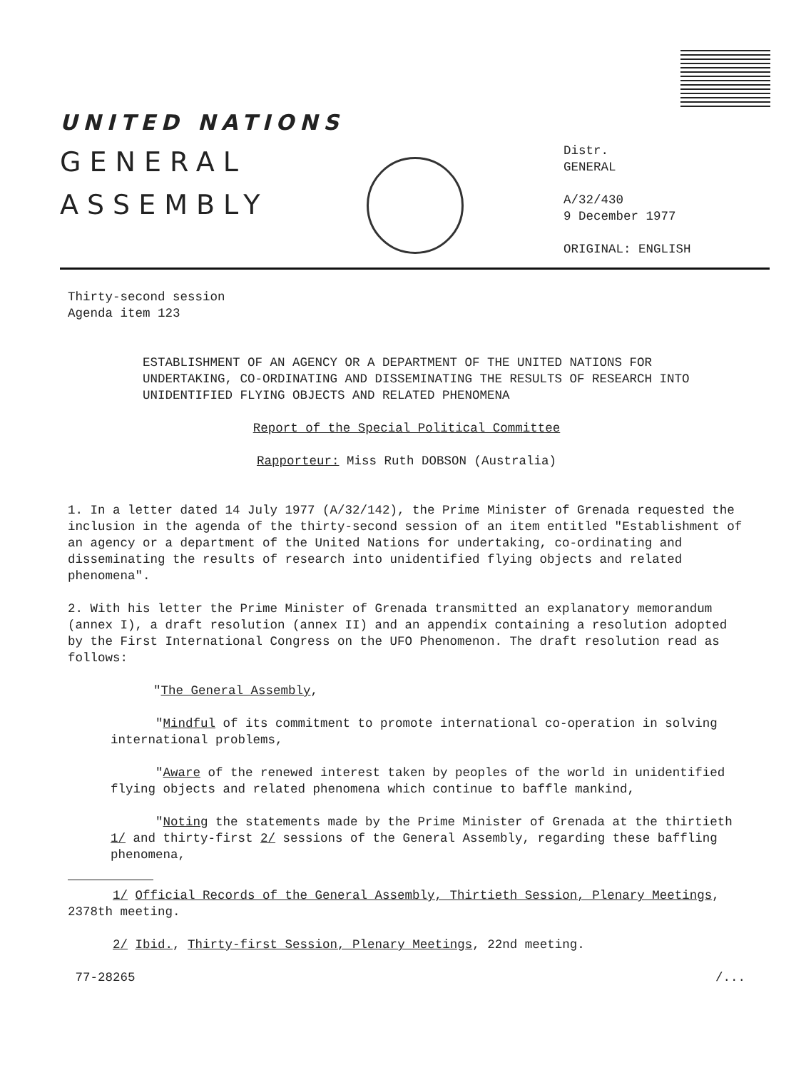UNITED NATIONS
GENERAL
ASSEMBLY
Distr.
GENERAL
A/32/430
9 December 1977
ORIGINAL: ENGLISH
Thirty-second session
Agenda item 123
ESTABLISHMENT OF AN AGENCY OR A DEPARTMENT OF THE UNITED NATIONS FOR UNDERTAKING, CO-ORDINATING AND DISSEMINATING THE RESULTS OF RESEARCH INTO UNIDENTIFIED FLYING OBJECTS AND RELATED PHENOMENA
Report of the Special Political Committee
Rapporteur: Miss Ruth DOBSON (Australia)
1. In a letter dated 14 July 1977 (A/32/142), the Prime Minister of Grenada requested the inclusion in the agenda of the thirty-second session of an item entitled "Establishment of an agency or a department of the United Nations for undertaking, co-ordinating and disseminating the results of research into unidentified flying objects and related phenomena".
2. With his letter the Prime Minister of Grenada transmitted an explanatory memorandum (annex I), a draft resolution (annex II) and an appendix containing a resolution adopted by the First International Congress on the UFO Phenomenon. The draft resolution read as follows:
"The General Assembly,
"Mindful of its commitment to promote international co-operation in solving international problems,
"Aware of the renewed interest taken by peoples of the world in unidentified flying objects and related phenomena which continue to baffle mankind,
"Noting the statements made by the Prime Minister of Grenada at the thirtieth 1/ and thirty-first 2/ sessions of the General Assembly, regarding these baffling phenomena,
1/ Official Records of the General Assembly, Thirtieth Session, Plenary Meetings, 2378th meeting.
2/ Ibid., Thirty-first Session, Plenary Meetings, 22nd meeting.
77-28265 /...